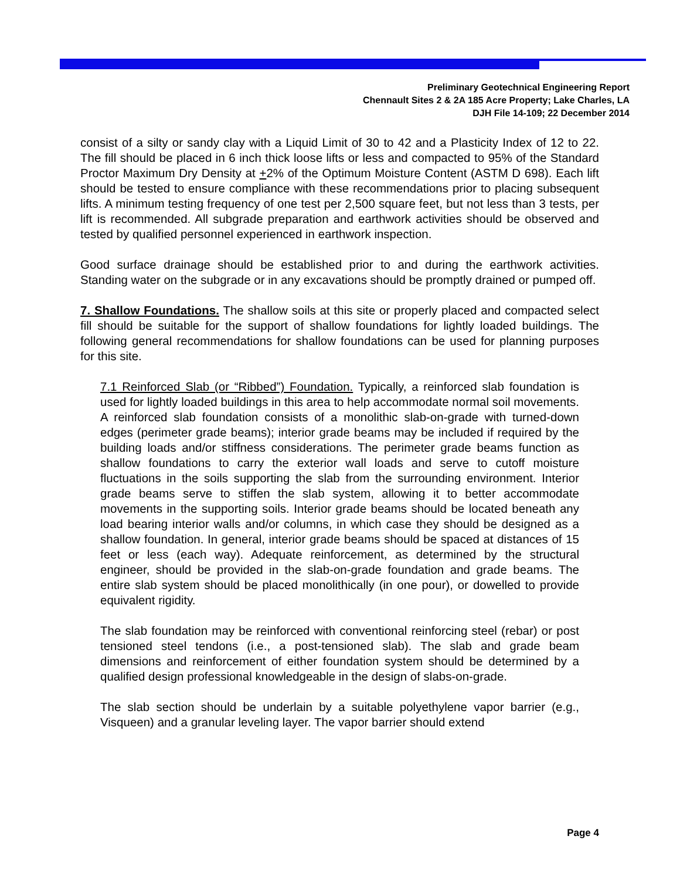Preliminary Geotechnical Engineering Report
Chennault Sites 2 & 2A 185 Acre Property; Lake Charles, LA
DJH File 14-109; 22 December 2014
consist of a silty or sandy clay with a Liquid Limit of 30 to 42 and a Plasticity Index of 12 to 22. The fill should be placed in 6 inch thick loose lifts or less and compacted to 95% of the Standard Proctor Maximum Dry Density at +2% of the Optimum Moisture Content (ASTM D 698). Each lift should be tested to ensure compliance with these recommendations prior to placing subsequent lifts. A minimum testing frequency of one test per 2,500 square feet, but not less than 3 tests, per lift is recommended. All subgrade preparation and earthwork activities should be observed and tested by qualified personnel experienced in earthwork inspection.
Good surface drainage should be established prior to and during the earthwork activities. Standing water on the subgrade or in any excavations should be promptly drained or pumped off.
7. Shallow Foundations. The shallow soils at this site or properly placed and compacted select fill should be suitable for the support of shallow foundations for lightly loaded buildings. The following general recommendations for shallow foundations can be used for planning purposes for this site.
7.1 Reinforced Slab (or “Ribbed”) Foundation. Typically, a reinforced slab foundation is used for lightly loaded buildings in this area to help accommodate normal soil movements. A reinforced slab foundation consists of a monolithic slab-on-grade with turned-down edges (perimeter grade beams); interior grade beams may be included if required by the building loads and/or stiffness considerations. The perimeter grade beams function as shallow foundations to carry the exterior wall loads and serve to cutoff moisture fluctuations in the soils supporting the slab from the surrounding environment. Interior grade beams serve to stiffen the slab system, allowing it to better accommodate movements in the supporting soils. Interior grade beams should be located beneath any load bearing interior walls and/or columns, in which case they should be designed as a shallow foundation. In general, interior grade beams should be spaced at distances of 15 feet or less (each way). Adequate reinforcement, as determined by the structural engineer, should be provided in the slab-on-grade foundation and grade beams. The entire slab system should be placed monolithically (in one pour), or dowelled to provide equivalent rigidity.
The slab foundation may be reinforced with conventional reinforcing steel (rebar) or post tensioned steel tendons (i.e., a post-tensioned slab). The slab and grade beam dimensions and reinforcement of either foundation system should be determined by a qualified design professional knowledgeable in the design of slabs-on-grade.
The slab section should be underlain by a suitable polyethylene vapor barrier (e.g., Visqueen) and a granular leveling layer. The vapor barrier should extend
Page 4